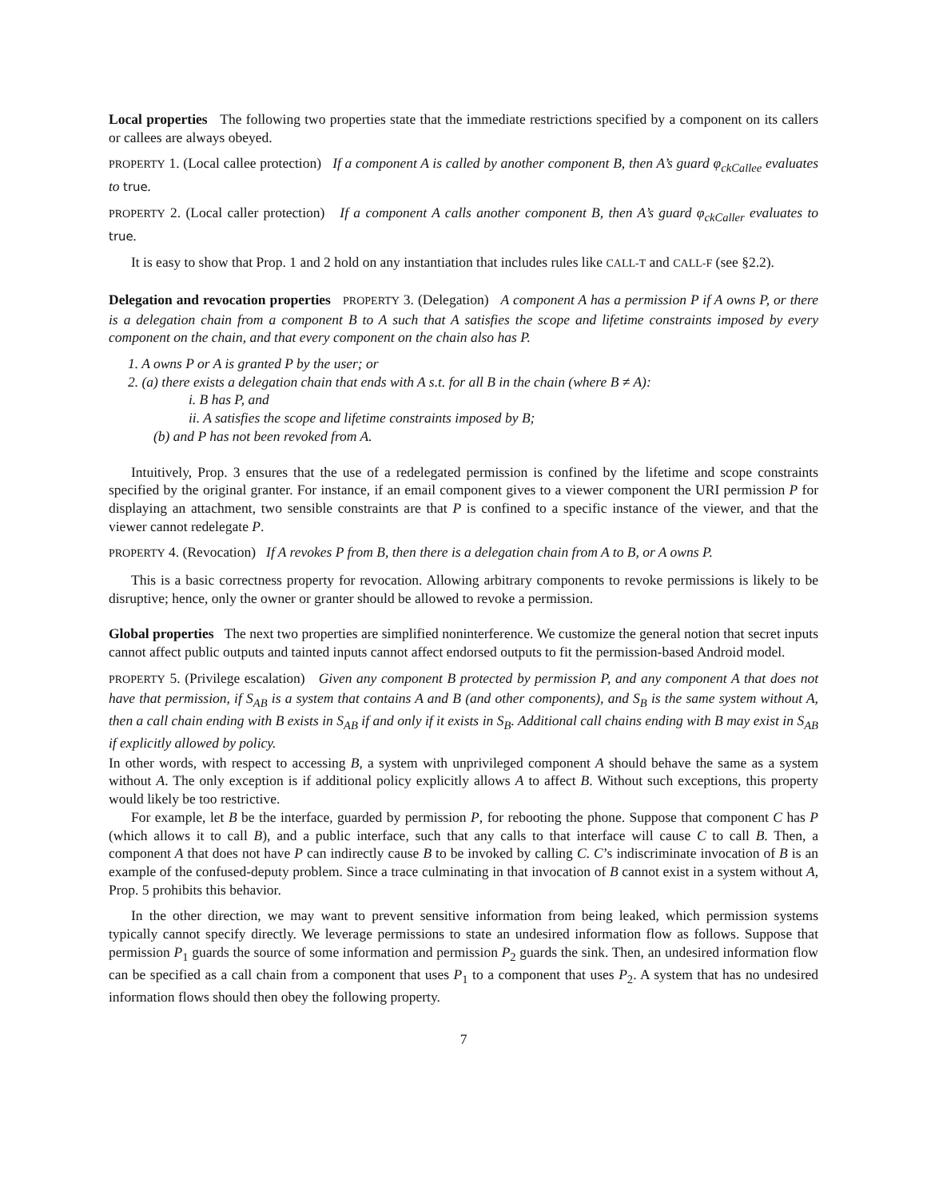Local properties The following two properties state that the immediate restrictions specified by a component on its callers or callees are always obeyed.
PROPERTY 1. (Local callee protection) If a component A is called by another component B, then A’s guard φ<sub>ckCallee</sub> evaluates to true.
PROPERTY 2. (Local caller protection) If a component A calls another component B, then A’s guard φ<sub>ckCaller</sub> evaluates to true.
It is easy to show that Prop. 1 and 2 hold on any instantiation that includes rules like CALL-T and CALL-F (see §2.2).
Delegation and revocation properties PROPERTY 3. (Delegation) A component A has a permission P if A owns P, or there is a delegation chain from a component B to A such that A satisfies the scope and lifetime constraints imposed by every component on the chain, and that every component on the chain also has P.
1. A owns P or A is granted P by the user; or
2. (a) there exists a delegation chain that ends with A s.t. for all B in the chain (where B ≠ A):
i. B has P, and
ii. A satisfies the scope and lifetime constraints imposed by B;
(b) and P has not been revoked from A.
Intuitively, Prop. 3 ensures that the use of a redelegated permission is confined by the lifetime and scope constraints specified by the original granter. For instance, if an email component gives to a viewer component the URI permission P for displaying an attachment, two sensible constraints are that P is confined to a specific instance of the viewer, and that the viewer cannot redelegate P.
PROPERTY 4. (Revocation) If A revokes P from B, then there is a delegation chain from A to B, or A owns P.
This is a basic correctness property for revocation. Allowing arbitrary components to revoke permissions is likely to be disruptive; hence, only the owner or granter should be allowed to revoke a permission.
Global properties The next two properties are simplified noninterference. We customize the general notion that secret inputs cannot affect public outputs and tainted inputs cannot affect endorsed outputs to fit the permission-based Android model.
PROPERTY 5. (Privilege escalation) Given any component B protected by permission P, and any component A that does not have that permission, if S<sub>AB</sub> is a system that contains A and B (and other components), and S<sub>B</sub> is the same system without A, then a call chain ending with B exists in S<sub>AB</sub> if and only if it exists in S<sub>B</sub>. Additional call chains ending with B may exist in S<sub>AB</sub> if explicitly allowed by policy.
In other words, with respect to accessing B, a system with unprivileged component A should behave the same as a system without A. The only exception is if additional policy explicitly allows A to affect B. Without such exceptions, this property would likely be too restrictive.
For example, let B be the interface, guarded by permission P, for rebooting the phone. Suppose that component C has P (which allows it to call B), and a public interface, such that any calls to that interface will cause C to call B. Then, a component A that does not have P can indirectly cause B to be invoked by calling C. C’s indiscriminate invocation of B is an example of the confused-deputy problem. Since a trace culminating in that invocation of B cannot exist in a system without A, Prop. 5 prohibits this behavior.
In the other direction, we may want to prevent sensitive information from being leaked, which permission systems typically cannot specify directly. We leverage permissions to state an undesired information flow as follows. Suppose that permission P<sub>1</sub> guards the source of some information and permission P<sub>2</sub> guards the sink. Then, an undesired information flow can be specified as a call chain from a component that uses P<sub>1</sub> to a component that uses P<sub>2</sub>. A system that has no undesired information flows should then obey the following property.
7